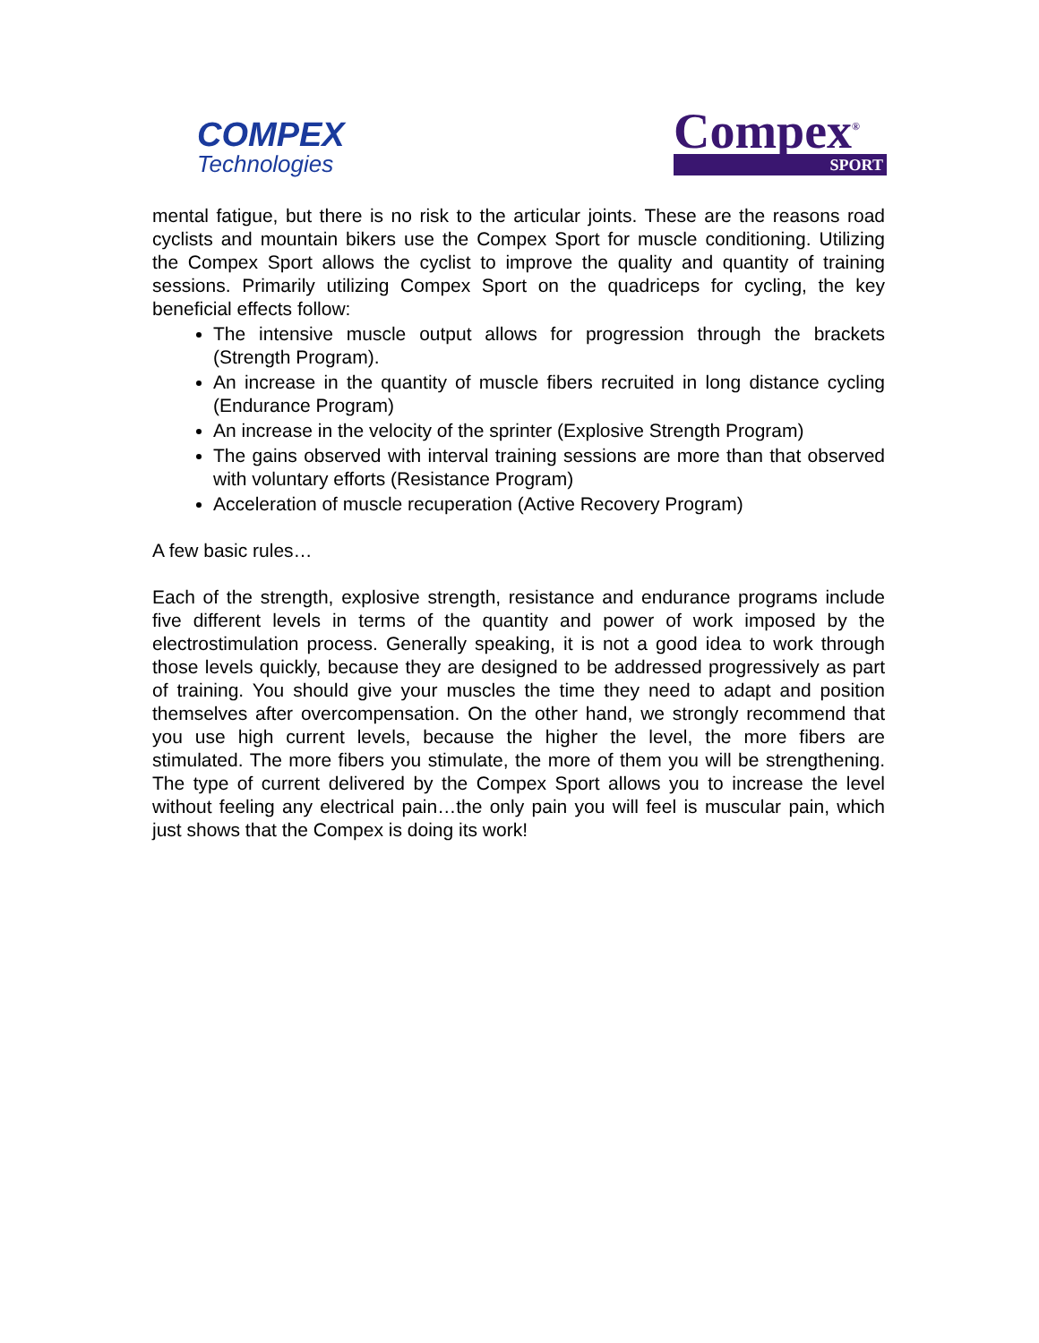COMPEX
Technologies
Compex<sup>®</sup>
SPORT
mental fatigue, but there is no risk to the articular joints. These are the reasons road cyclists and mountain bikers use the Compex Sport for muscle conditioning. Utilizing the Compex Sport allows the cyclist to improve the quality and quantity of training sessions. Primarily utilizing Compex Sport on the quadriceps for cycling, the key beneficial effects follow:
The intensive muscle output allows for progression through the brackets (Strength Program).
An increase in the quantity of muscle fibers recruited in long distance cycling (Endurance Program)
An increase in the velocity of the sprinter (Explosive Strength Program)
The gains observed with interval training sessions are more than that observed with voluntary efforts (Resistance Program)
Acceleration of muscle recuperation (Active Recovery Program)
A few basic rules…
Each of the strength, explosive strength, resistance and endurance programs include five different levels in terms of the quantity and power of work imposed by the electrostimulation process. Generally speaking, it is not a good idea to work through those levels quickly, because they are designed to be addressed progressively as part of training. You should give your muscles the time they need to adapt and position themselves after overcompensation. On the other hand, we strongly recommend that you use high current levels, because the higher the level, the more fibers are stimulated. The more fibers you stimulate, the more of them you will be strengthening. The type of current delivered by the Compex Sport allows you to increase the level without feeling any electrical pain…the only pain you will feel is muscular pain, which just shows that the Compex is doing its work!